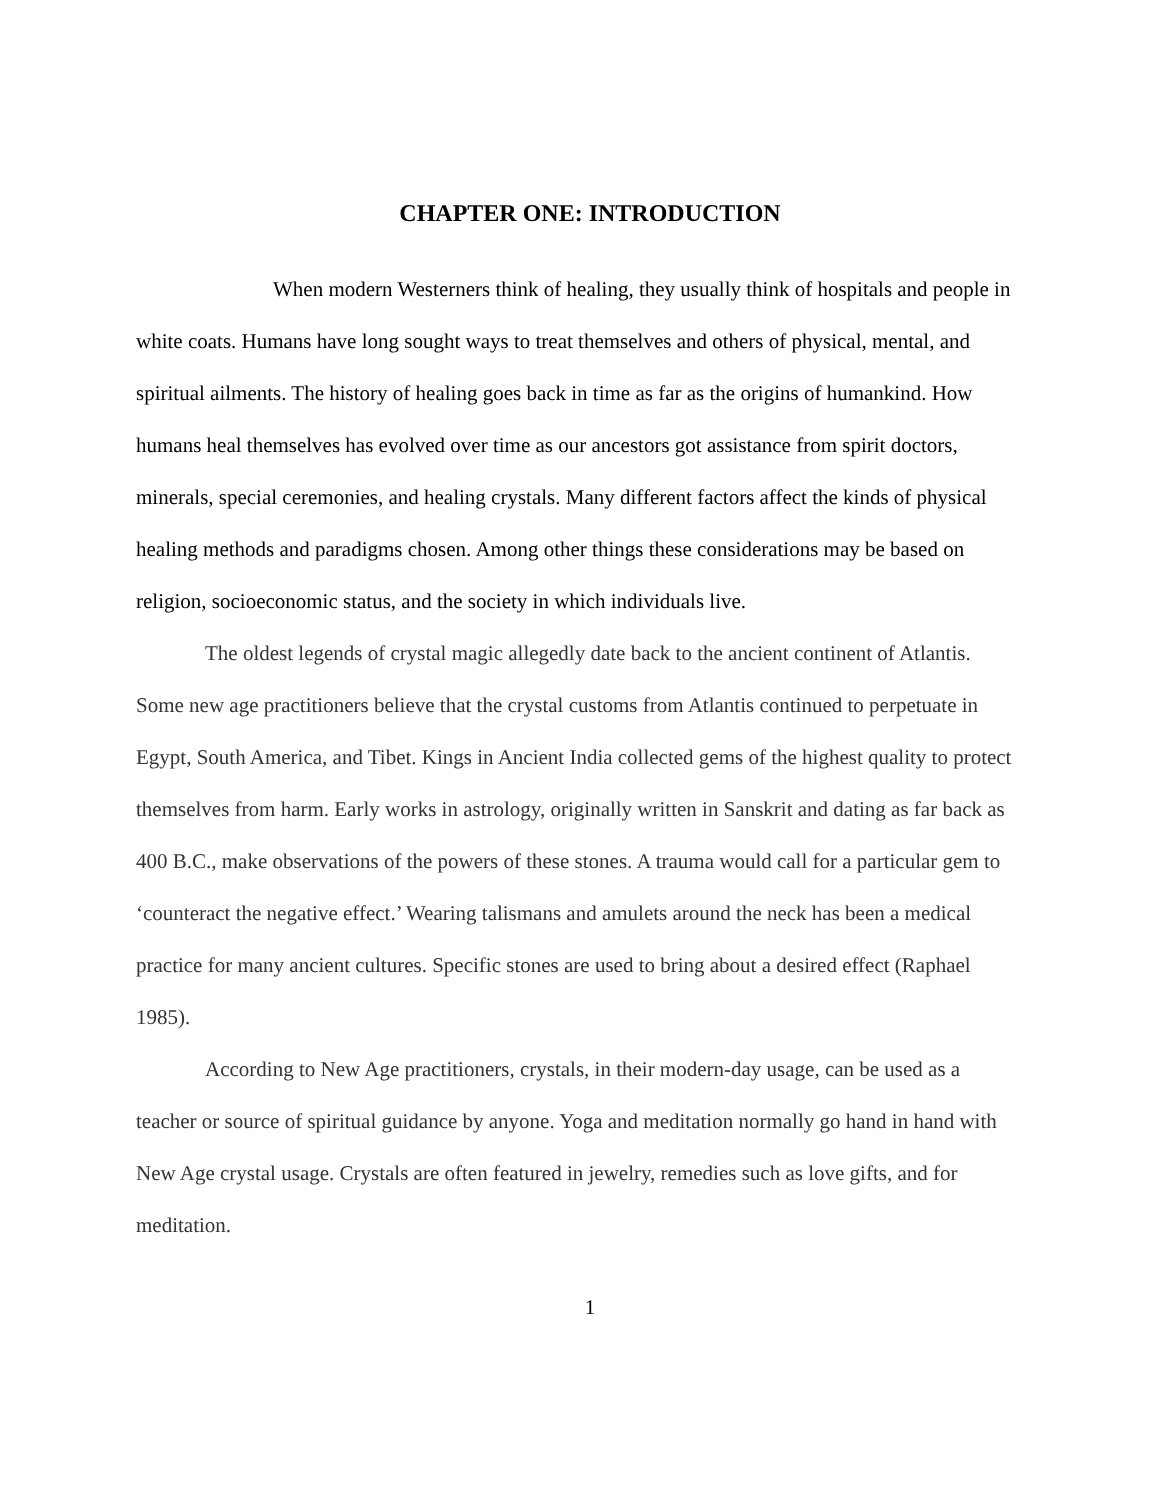CHAPTER ONE: INTRODUCTION
When modern Westerners think of healing, they usually think of hospitals and people in white coats. Humans have long sought ways to treat themselves and others of physical, mental, and spiritual ailments. The history of healing goes back in time as far as the origins of humankind. How humans heal themselves has evolved over time as our ancestors got assistance from spirit doctors, minerals, special ceremonies, and healing crystals. Many different factors affect the kinds of physical healing methods and paradigms chosen. Among other things these considerations may be based on religion, socioeconomic status, and the society in which individuals live.
The oldest legends of crystal magic allegedly date back to the ancient continent of Atlantis. Some new age practitioners believe that the crystal customs from Atlantis continued to perpetuate in Egypt, South America, and Tibet. Kings in Ancient India collected gems of the highest quality to protect themselves from harm. Early works in astrology, originally written in Sanskrit and dating as far back as 400 B.C., make observations of the powers of these stones. A trauma would call for a particular gem to ‘counteract the negative effect.’ Wearing talismans and amulets around the neck has been a medical practice for many ancient cultures. Specific stones are used to bring about a desired effect (Raphael 1985).
According to New Age practitioners, crystals, in their modern-day usage, can be used as a teacher or source of spiritual guidance by anyone. Yoga and meditation normally go hand in hand with New Age crystal usage. Crystals are often featured in jewelry, remedies such as love gifts, and for meditation.
1